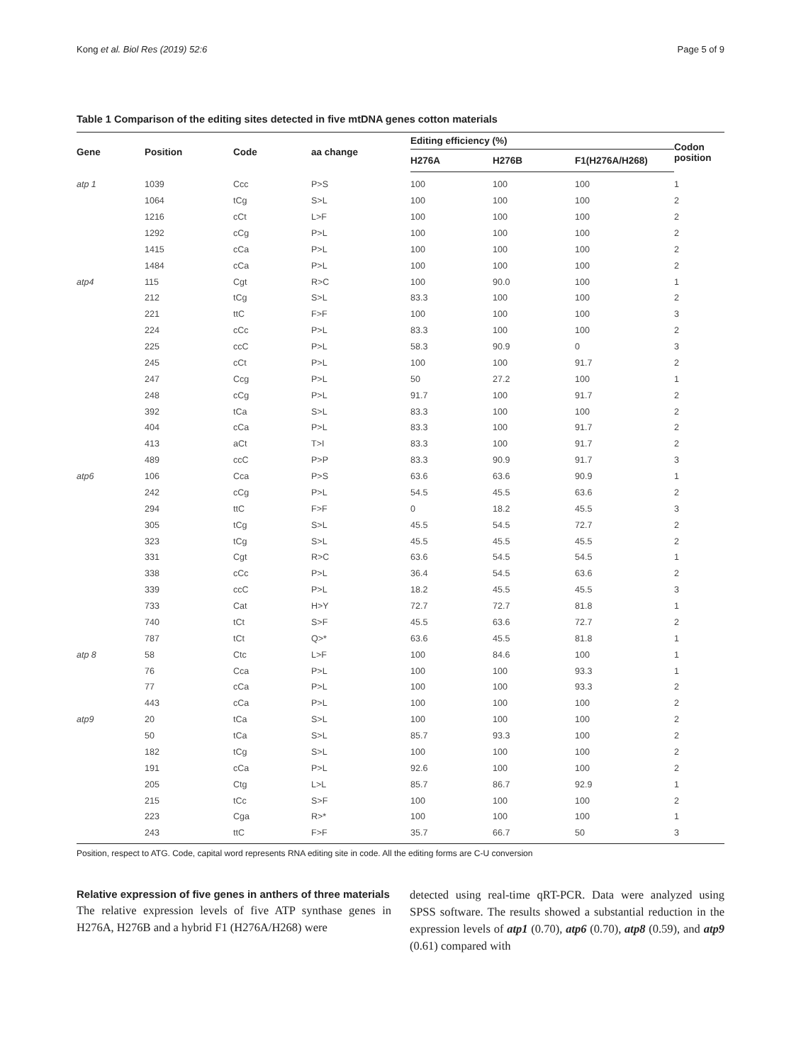Kong et al. Biol Res (2019) 52:6 Page 5 of 9
Table 1 Comparison of the editing sites detected in five mtDNA genes cotton materials
| Gene | Position | Code | aa change | Editing efficiency (%) | | | Codon position |
| --- | --- | --- | --- | --- | --- | --- | --- |
| | | | | H276A | H276B | F1(H276A/H268) | |
| atp 1 | 1039 | Ccc | P>S | 100 | 100 | 100 | 1 |
| | 1064 | tCg | S>L | 100 | 100 | 100 | 2 |
| | 1216 | cCt | L>F | 100 | 100 | 100 | 2 |
| | 1292 | cCg | P>L | 100 | 100 | 100 | 2 |
| | 1415 | cCa | P>L | 100 | 100 | 100 | 2 |
| | 1484 | cCa | P>L | 100 | 100 | 100 | 2 |
| atp4 | 115 | Cgt | R>C | 100 | 90.0 | 100 | 1 |
| | 212 | tCg | S>L | 83.3 | 100 | 100 | 2 |
| | 221 | ttC | F>F | 100 | 100 | 100 | 3 |
| | 224 | cCc | P>L | 83.3 | 100 | 100 | 2 |
| | 225 | ccC | P>L | 58.3 | 90.9 | 0 | 3 |
| | 245 | cCt | P>L | 100 | 100 | 91.7 | 2 |
| | 247 | Ccg | P>L | 50 | 27.2 | 100 | 1 |
| | 248 | cCg | P>L | 91.7 | 100 | 91.7 | 2 |
| | 392 | tCa | S>L | 83.3 | 100 | 100 | 2 |
| | 404 | cCa | P>L | 83.3 | 100 | 91.7 | 2 |
| | 413 | aCt | T>I | 83.3 | 100 | 91.7 | 2 |
| | 489 | ccC | P>P | 83.3 | 90.9 | 91.7 | 3 |
| atp6 | 106 | Cca | P>S | 63.6 | 63.6 | 90.9 | 1 |
| | 242 | cCg | P>L | 54.5 | 45.5 | 63.6 | 2 |
| | 294 | ttC | F>F | 0 | 18.2 | 45.5 | 3 |
| | 305 | tCg | S>L | 45.5 | 54.5 | 72.7 | 2 |
| | 323 | tCg | S>L | 45.5 | 45.5 | 45.5 | 2 |
| | 331 | Cgt | R>C | 63.6 | 54.5 | 54.5 | 1 |
| | 338 | cCc | P>L | 36.4 | 54.5 | 63.6 | 2 |
| | 339 | ccC | P>L | 18.2 | 45.5 | 45.5 | 3 |
| | 733 | Cat | H>Y | 72.7 | 72.7 | 81.8 | 1 |
| | 740 | tCt | S>F | 45.5 | 63.6 | 72.7 | 2 |
| | 787 | tCt | Q>* | 63.6 | 45.5 | 81.8 | 1 |
| atp 8 | 58 | Ctc | L>F | 100 | 84.6 | 100 | 1 |
| | 76 | Cca | P>L | 100 | 100 | 93.3 | 1 |
| | 77 | cCa | P>L | 100 | 100 | 93.3 | 2 |
| | 443 | cCa | P>L | 100 | 100 | 100 | 2 |
| atp9 | 20 | tCa | S>L | 100 | 100 | 100 | 2 |
| | 50 | tCa | S>L | 85.7 | 93.3 | 100 | 2 |
| | 182 | tCg | S>L | 100 | 100 | 100 | 2 |
| | 191 | cCa | P>L | 92.6 | 100 | 100 | 2 |
| | 205 | Ctg | L>L | 85.7 | 86.7 | 92.9 | 1 |
| | 215 | tCc | S>F | 100 | 100 | 100 | 2 |
| | 223 | Cga | R>* | 100 | 100 | 100 | 1 |
| | 243 | ttC | F>F | 35.7 | 66.7 | 50 | 3 |
Position, respect to ATG. Code, capital word represents RNA editing site in code. All the editing forms are C-U conversion
Relative expression of five genes in anthers of three materials
The relative expression levels of five ATP synthase genes in H276A, H276B and a hybrid F1 (H276A/H268) were
detected using real-time qRT-PCR. Data were analyzed using SPSS software. The results showed a substantial reduction in the expression levels of atp1 (0.70), atp6 (0.70), atp8 (0.59), and atp9 (0.61) compared with